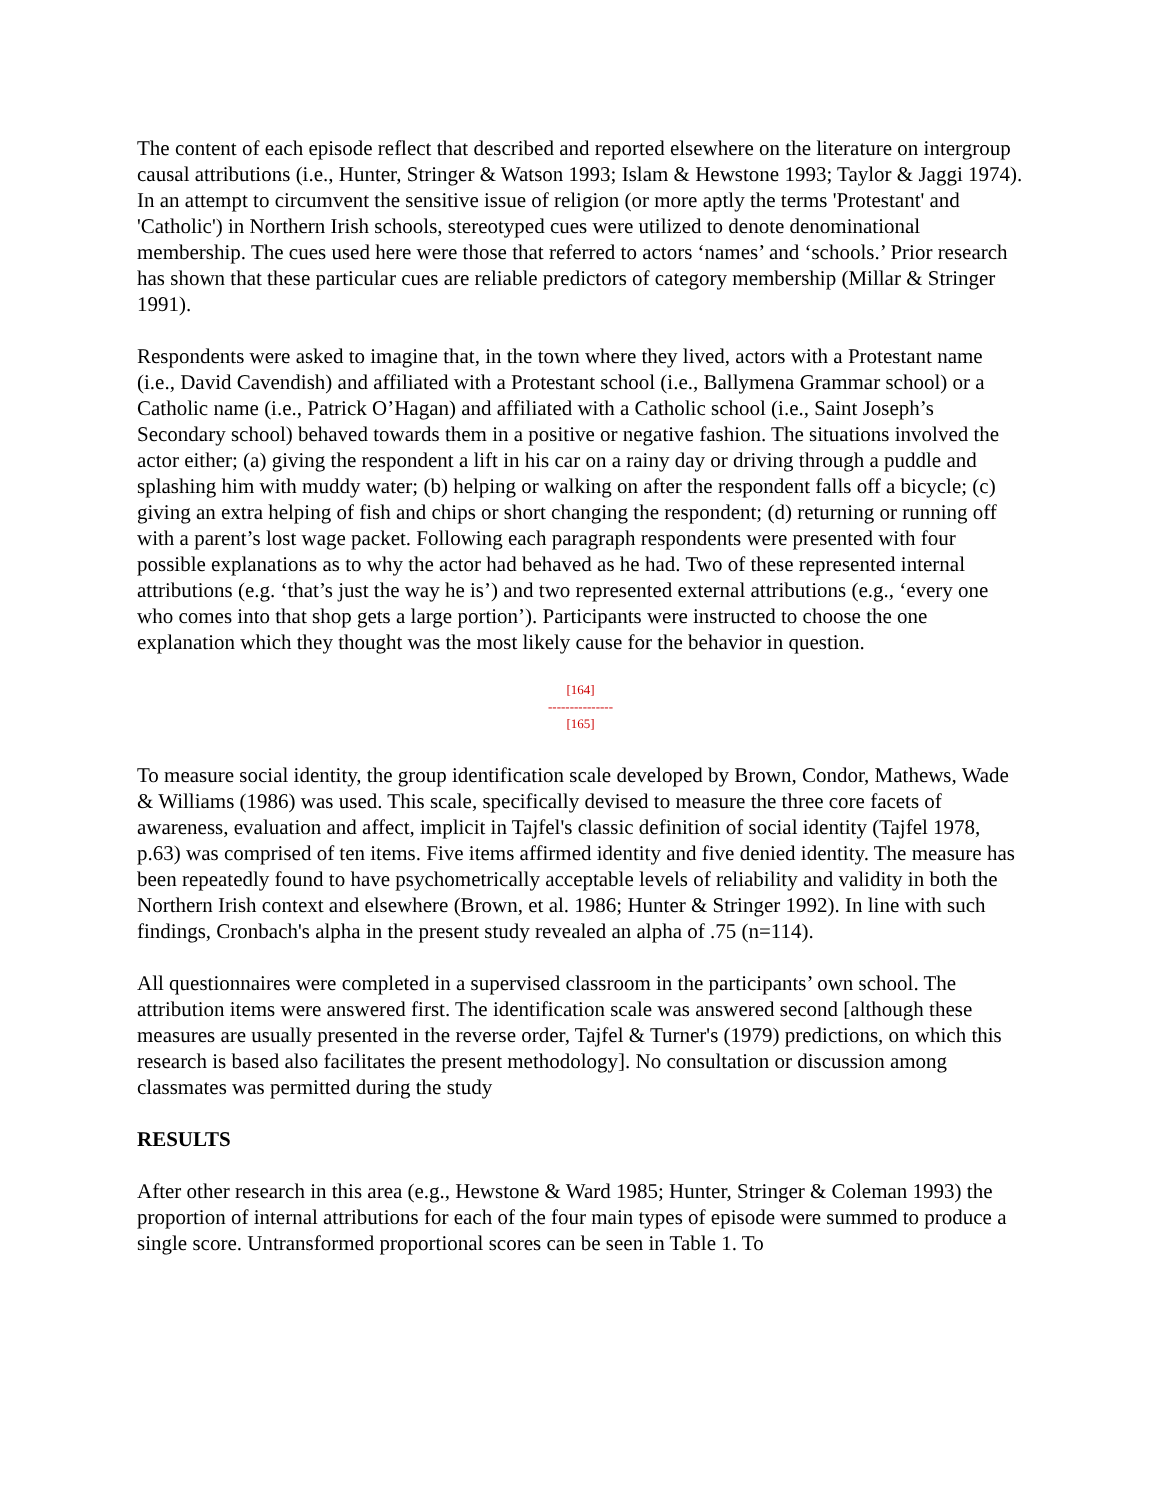The content of each episode reflect that described and reported elsewhere on the literature on intergroup causal attributions (i.e., Hunter, Stringer & Watson 1993; Islam & Hewstone 1993; Taylor & Jaggi 1974). In an attempt to circumvent the sensitive issue of religion (or more aptly the terms 'Protestant' and 'Catholic') in Northern Irish schools, stereotyped cues were utilized to denote denominational membership. The cues used here were those that referred to actors ‘names’ and ‘schools.’ Prior research has shown that these particular cues are reliable predictors of category membership (Millar & Stringer 1991).
Respondents were asked to imagine that, in the town where they lived, actors with a Protestant name (i.e., David Cavendish) and affiliated with a Protestant school (i.e., Ballymena Grammar school) or a Catholic name (i.e., Patrick O’Hagan) and affiliated with a Catholic school (i.e., Saint Joseph’s Secondary school) behaved towards them in a positive or negative fashion. The situations involved the actor either; (a) giving the respondent a lift in his car on a rainy day or driving through a puddle and splashing him with muddy water; (b) helping or walking on after the respondent falls off a bicycle; (c) giving an extra helping of fish and chips or short changing the respondent; (d) returning or running off with a parent’s lost wage packet. Following each paragraph respondents were presented with four possible explanations as to why the actor had behaved as he had. Two of these represented internal attributions (e.g. ‘that’s just the way he is’) and two represented external attributions (e.g., ‘every one who comes into that shop gets a large portion’). Participants were instructed to choose the one explanation which they thought was the most likely cause for the behavior in question.
[164]
---------------
[165]
To measure social identity, the group identification scale developed by Brown, Condor, Mathews, Wade & Williams (1986) was used. This scale, specifically devised to measure the three core facets of awareness, evaluation and affect, implicit in Tajfel's classic definition of social identity (Tajfel 1978, p.63) was comprised of ten items. Five items affirmed identity and five denied identity. The measure has been repeatedly found to have psychometrically acceptable levels of reliability and validity in both the Northern Irish context and elsewhere (Brown, et al. 1986; Hunter & Stringer 1992). In line with such findings, Cronbach's alpha in the present study revealed an alpha of .75 (n=114).
All questionnaires were completed in a supervised classroom in the participants’ own school. The attribution items were answered first. The identification scale was answered second [although these measures are usually presented in the reverse order, Tajfel & Turner's (1979) predictions, on which this research is based also facilitates the present methodology]. No consultation or discussion among classmates was permitted during the study
RESULTS
After other research in this area (e.g., Hewstone & Ward 1985; Hunter, Stringer & Coleman 1993) the proportion of internal attributions for each of the four main types of episode were summed to produce a single score. Untransformed proportional scores can be seen in Table 1. To